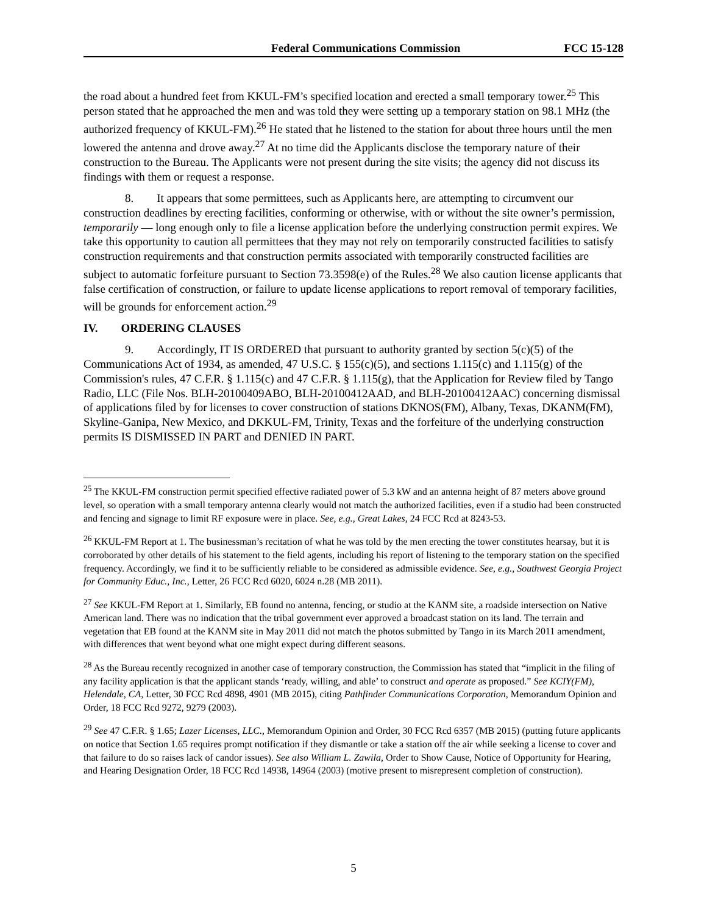Federal Communications Commission FCC 15-128
the road about a hundred feet from KKUL-FM’s specified location and erected a small temporary tower.<sup>25</sup> This person stated that he approached the men and was told they were setting up a temporary station on 98.1 MHz (the authorized frequency of KKUL-FM).<sup>26</sup> He stated that he listened to the station for about three hours until the men lowered the antenna and drove away.<sup>27</sup> At no time did the Applicants disclose the temporary nature of their construction to the Bureau. The Applicants were not present during the site visits; the agency did not discuss its findings with them or request a response.
8. It appears that some permittees, such as Applicants here, are attempting to circumvent our construction deadlines by erecting facilities, conforming or otherwise, with or without the site owner’s permission, temporarily — long enough only to file a license application before the underlying construction permit expires. We take this opportunity to caution all permittees that they may not rely on temporarily constructed facilities to satisfy construction requirements and that construction permits associated with temporarily constructed facilities are subject to automatic forfeiture pursuant to Section 73.3598(e) of the Rules.<sup>28</sup> We also caution license applicants that false certification of construction, or failure to update license applications to report removal of temporary facilities, will be grounds for enforcement action.<sup>29</sup>
IV. ORDERING CLAUSES
9. Accordingly, IT IS ORDERED that pursuant to authority granted by section 5(c)(5) of the Communications Act of 1934, as amended, 47 U.S.C. § 155(c)(5), and sections 1.115(c) and 1.115(g) of the Commission's rules, 47 C.F.R. § 1.115(c) and 47 C.F.R. § 1.115(g), that the Application for Review filed by Tango Radio, LLC (File Nos. BLH-20100409ABO, BLH-20100412AAD, and BLH-20100412AAC) concerning dismissal of applications filed by for licenses to cover construction of stations DKNOS(FM), Albany, Texas, DKANM(FM), Skyline-Ganipa, New Mexico, and DKKUL-FM, Trinity, Texas and the forfeiture of the underlying construction permits IS DISMISSED IN PART and DENIED IN PART.
<sup>25</sup> The KKUL-FM construction permit specified effective radiated power of 5.3 kW and an antenna height of 87 meters above ground level, so operation with a small temporary antenna clearly would not match the authorized facilities, even if a studio had been constructed and fencing and signage to limit RF exposure were in place. See, e.g., Great Lakes, 24 FCC Rcd at 8243-53.
<sup>26</sup> KKUL-FM Report at 1. The businessman’s recitation of what he was told by the men erecting the tower constitutes hearsay, but it is corroborated by other details of his statement to the field agents, including his report of listening to the temporary station on the specified frequency. Accordingly, we find it to be sufficiently reliable to be considered as admissible evidence. See, e.g., Southwest Georgia Project for Community Educ., Inc., Letter, 26 FCC Rcd 6020, 6024 n.28 (MB 2011).
<sup>27</sup> See KKUL-FM Report at 1. Similarly, EB found no antenna, fencing, or studio at the KANM site, a roadside intersection on Native American land. There was no indication that the tribal government ever approved a broadcast station on its land. The terrain and vegetation that EB found at the KANM site in May 2011 did not match the photos submitted by Tango in its March 2011 amendment, with differences that went beyond what one might expect during different seasons.
<sup>28</sup> As the Bureau recently recognized in another case of temporary construction, the Commission has stated that “implicit in the filing of any facility application is that the applicant stands ‘ready, willing, and able’ to construct and operate as proposed.” See KCIY(FM), Helendale, CA, Letter, 30 FCC Rcd 4898, 4901 (MB 2015), citing Pathfinder Communications Corporation, Memorandum Opinion and Order, 18 FCC Rcd 9272, 9279 (2003).
<sup>29</sup> See 47 C.F.R. § 1.65; Lazer Licenses, LLC., Memorandum Opinion and Order, 30 FCC Rcd 6357 (MB 2015) (putting future applicants on notice that Section 1.65 requires prompt notification if they dismantle or take a station off the air while seeking a license to cover and that failure to do so raises lack of candor issues). See also William L. Zawila, Order to Show Cause, Notice of Opportunity for Hearing, and Hearing Designation Order, 18 FCC Rcd 14938, 14964 (2003) (motive present to misrepresent completion of construction).
5